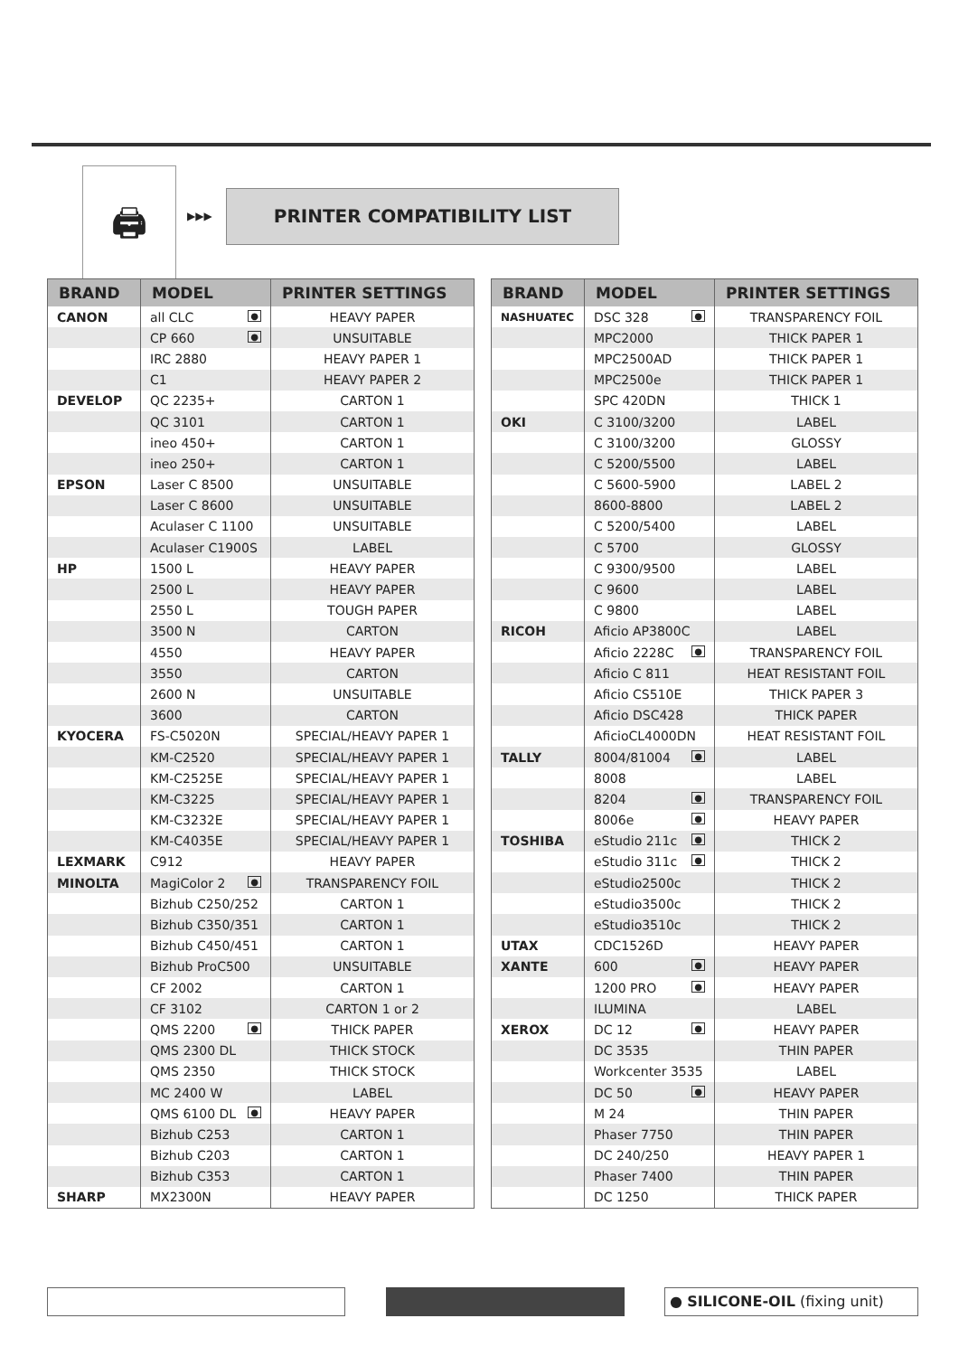🖨
▶▶▶
PRINTER COMPATIBILITY LIST
| BRAND | MODEL | PRINTER SETTINGS |
| --- | --- | --- |
| CANON | all CLC ● | HEAVY PAPER |
| | CP 660 ● | UNSUITABLE |
| | IRC 2880 | HEAVY PAPER 1 |
| | C1 | HEAVY PAPER 2 |
| DEVELOP | QC 2235+ | CARTON 1 |
| | QC 3101 | CARTON 1 |
| | ineo 450+ | CARTON 1 |
| | ineo 250+ | CARTON 1 |
| EPSON | Laser C 8500 | UNSUITABLE |
| | Laser C 8600 | UNSUITABLE |
| | Aculaser C 1100 | UNSUITABLE |
| | Aculaser C1900S | LABEL |
| HP | 1500 L | HEAVY PAPER |
| | 2500 L | HEAVY PAPER |
| | 2550 L | TOUGH PAPER |
| | 3500 N | CARTON |
| | 4550 | HEAVY PAPER |
| | 3550 | CARTON |
| | 2600 N | UNSUITABLE |
| | 3600 | CARTON |
| KYOCERA | FS-C5020N | SPECIAL/HEAVY PAPER 1 |
| | KM-C2520 | SPECIAL/HEAVY PAPER 1 |
| | KM-C2525E | SPECIAL/HEAVY PAPER 1 |
| | KM-C3225 | SPECIAL/HEAVY PAPER 1 |
| | KM-C3232E | SPECIAL/HEAVY PAPER 1 |
| | KM-C4035E | SPECIAL/HEAVY PAPER 1 |
| LEXMARK | C912 | HEAVY PAPER |
| MINOLTA | MagiColor 2 ● | TRANSPARENCY FOIL |
| | Bizhub C250/252 | CARTON 1 |
| | Bizhub C350/351 | CARTON 1 |
| | Bizhub C450/451 | CARTON 1 |
| | Bizhub ProC500 | UNSUITABLE |
| | CF 2002 | CARTON 1 |
| | CF 3102 | CARTON 1 or 2 |
| | QMS 2200 ● | THICK PAPER |
| | QMS 2300 DL | THICK STOCK |
| | QMS 2350 | THICK STOCK |
| | MC 2400 W | LABEL |
| | QMS 6100 DL ● | HEAVY PAPER |
| | Bizhub C253 | CARTON 1 |
| | Bizhub C203 | CARTON 1 |
| | Bizhub C353 | CARTON 1 |
| SHARP | MX2300N | HEAVY PAPER |
| BRAND | MODEL | PRINTER SETTINGS |
| --- | --- | --- |
| NASHUATEC | DSC 328 ● | TRANSPARENCY FOIL |
| | MPC2000 | THICK PAPER 1 |
| | MPC2500AD | THICK PAPER 1 |
| | MPC2500e | THICK PAPER 1 |
| | SPC 420DN | THICK 1 |
| OKI | C 3100/3200 | LABEL |
| | C 3100/3200 | GLOSSY |
| | C 5200/5500 | LABEL |
| | C 5600-5900 | LABEL 2 |
| | 8600-8800 | LABEL 2 |
| | C 5200/5400 | LABEL |
| | C 5700 | GLOSSY |
| | C 9300/9500 | LABEL |
| | C 9600 | LABEL |
| | C 9800 | LABEL |
| RICOH | Aficio AP3800C | LABEL |
| | Aficio 2228C ● | TRANSPARENCY FOIL |
| | Aficio C 811 | HEAT RESISTANT FOIL |
| | Aficio CS510E | THICK PAPER 3 |
| | Aficio DSC428 | THICK PAPER |
| | AficioCL4000DN | HEAT RESISTANT FOIL |
| TALLY | 8004/81004 ● | LABEL |
| | 8008 | LABEL |
| | 8204 ● | TRANSPARENCY FOIL |
| | 8006e ● | HEAVY PAPER |
| TOSHIBA | eStudio 211c ● | THICK 2 |
| | eStudio 311c ● | THICK 2 |
| | eStudio2500c | THICK 2 |
| | eStudio3500c | THICK 2 |
| | eStudio3510c | THICK 2 |
| UTAX | CDC1526D | HEAVY PAPER |
| XANTE | 600 ● | HEAVY PAPER |
| | 1200 PRO ● | HEAVY PAPER |
| | ILUMINA | LABEL |
| XEROX | DC 12 ● | HEAVY PAPER |
| | DC 3535 | THIN PAPER |
| | Workcenter 3535 | LABEL |
| | DC 50 ● | HEAVY PAPER |
| | M 24 | THIN PAPER |
| | Phaser 7750 | THIN PAPER |
| | DC 240/250 | HEAVY PAPER 1 |
| | Phaser 7400 | THIN PAPER |
| | DC 1250 | THICK PAPER |
● SILICONE-OIL (fixing unit)